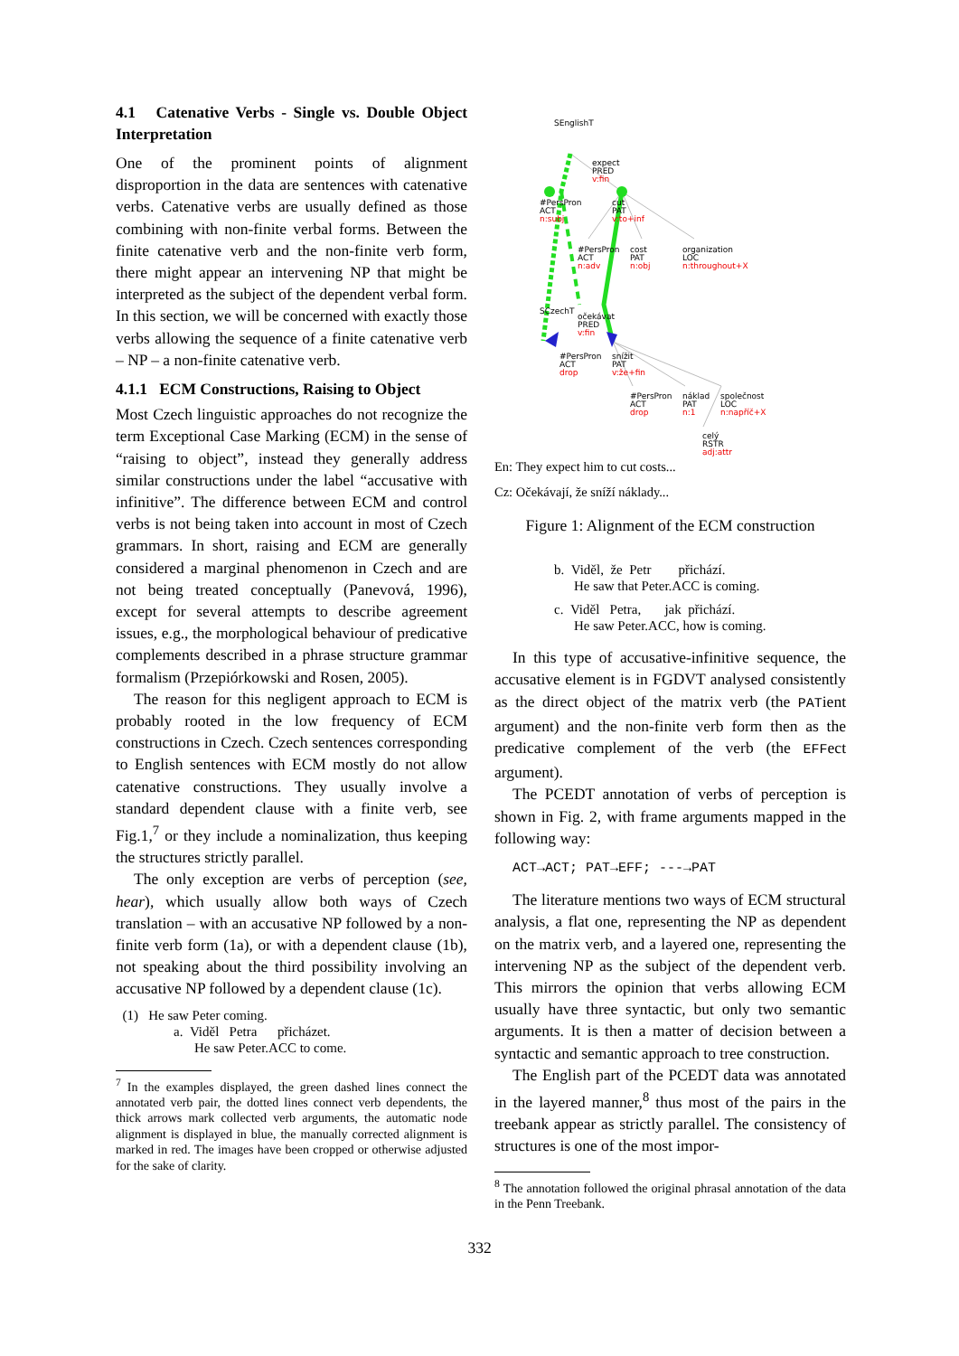4.1 Catenative Verbs - Single vs. Double Object Interpretation
One of the prominent points of alignment disproportion in the data are sentences with catenative verbs. Catenative verbs are usually defined as those combining with non-finite verbal forms. Between the finite catenative verb and the non-finite verb form, there might appear an intervening NP that might be interpreted as the subject of the dependent verbal form. In this section, we will be concerned with exactly those verbs allowing the sequence of a finite catenative verb – NP – a non-finite catenative verb.
4.1.1 ECM Constructions, Raising to Object
Most Czech linguistic approaches do not recognize the term Exceptional Case Marking (ECM) in the sense of “raising to object”, instead they generally address similar constructions under the label “accusative with infinitive”. The difference between ECM and control verbs is not being taken into account in most of Czech grammars. In short, raising and ECM are generally considered a marginal phenomenon in Czech and are not being treated conceptually (Panevová, 1996), except for several attempts to describe agreement issues, e.g., the morphological behaviour of predicative complements described in a phrase structure grammar formalism (Przepiórkowski and Rosen, 2005).
The reason for this negligent approach to ECM is probably rooted in the low frequency of ECM constructions in Czech. Czech sentences corresponding to English sentences with ECM mostly do not allow catenative constructions. They usually involve a standard dependent clause with a finite verb, see Fig.1,<sup>7</sup> or they include a nominalization, thus keeping the structures strictly parallel.
The only exception are verbs of perception (see, hear), which usually allow both ways of Czech translation – with an accusative NP followed by a non-finite verb form (1a), or with a dependent clause (1b), not speaking about the third possibility involving an accusative NP followed by a dependent clause (1c).
(1) He saw Peter coming.
a. Viděl Petra přicházet.
He saw Peter.ACC to come.
<sup>7</sup> In the examples displayed, the green dashed lines connect the annotated verb pair, the dotted lines connect verb dependents, the thick arrows mark collected verb arguments, the automatic node alignment is displayed in blue, the manually corrected alignment is marked in red. The images have been cropped or otherwise adjusted for the sake of clarity.
SEnglishT
expect
PRED
v:fin
#PersPron
ACT
n:subj
cut
PAT
v:to+inf
#PersPron
ACT
n:adv
cost
PAT
n:obj
organization
LOC
n:throughout+X
SCzechT
očekávat
PRED
v:fin
#PersPron
ACT
drop
snížit
PAT
v:že+fin
#PersPron
ACT
drop
náklad
PAT
n:1
společnost
LOC
n:napříč+X
celý
RSTR
adj:attr
En: They expect him to cut costs...
Cz: Očekávají, že sníží náklady...
Figure 1: Alignment of the ECM construction
b. Viděl, že Petr přichází.
He saw that Peter.ACC is coming.
c. Viděl Petra, jak přichází.
He saw Peter.ACC, how is coming.
In this type of accusative-infinitive sequence, the accusative element is in FGDVT analysed consistently as the direct object of the matrix verb (the PATient argument) and the non-finite verb form then as the predicative complement of the verb (the EFFect argument).
The PCEDT annotation of verbs of perception is shown in Fig. 2, with frame arguments mapped in the following way:
ACT→ACT; PAT→EFF; ---→PAT
The literature mentions two ways of ECM structural analysis, a flat one, representing the NP as dependent on the matrix verb, and a layered one, representing the intervening NP as the subject of the dependent verb. This mirrors the opinion that verbs allowing ECM usually have three syntactic, but only two semantic arguments. It is then a matter of decision between a syntactic and semantic approach to tree construction.
The English part of the PCEDT data was annotated in the layered manner,<sup>8</sup> thus most of the pairs in the treebank appear as strictly parallel. The consistency of structures is one of the most impor-
<sup>8</sup> The annotation followed the original phrasal annotation of the data in the Penn Treebank.
332